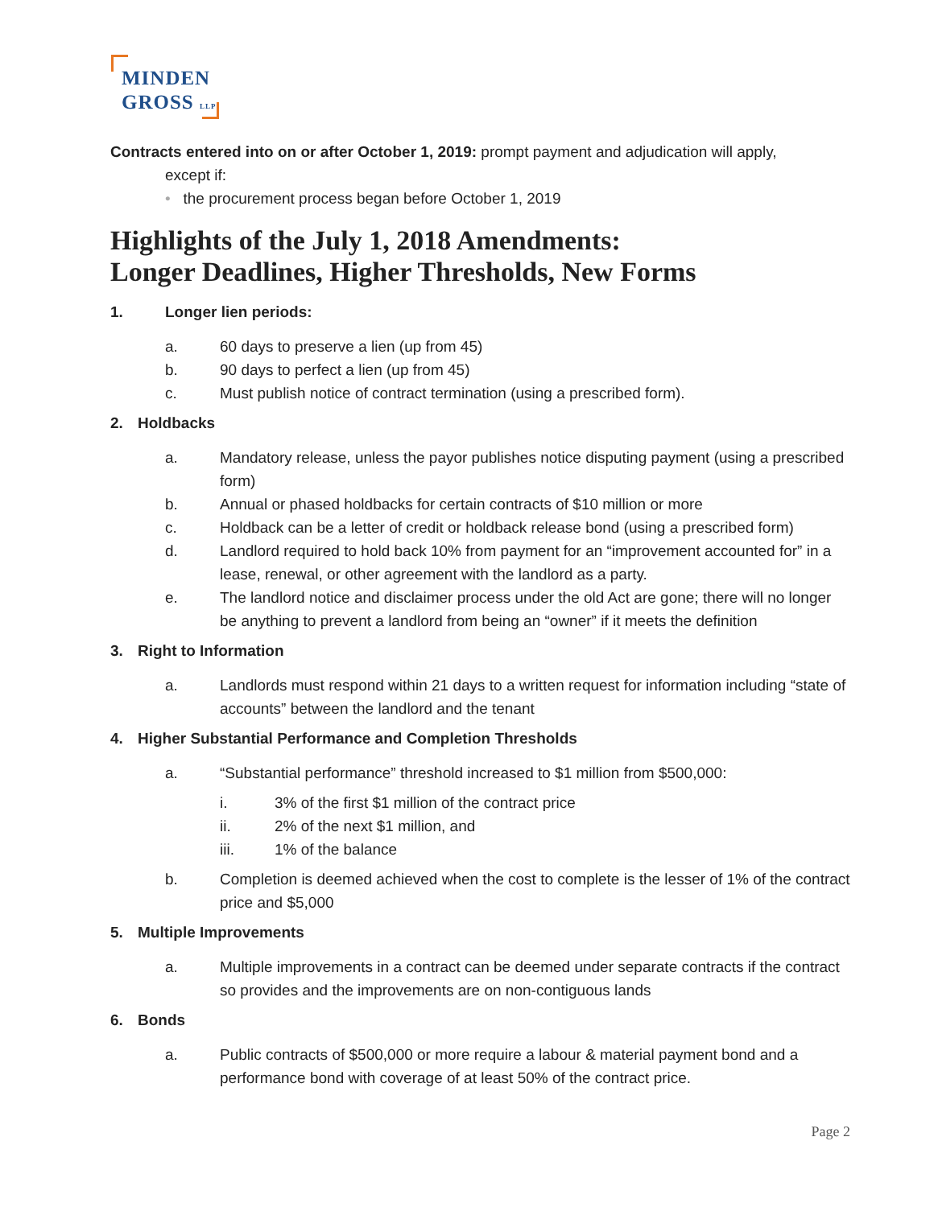MINDEN
GROSS LLP
Contracts entered into on or after October 1, 2019: prompt payment and adjudication will apply,
except if:
• the procurement process began before October 1, 2019
Highlights of the July 1, 2018 Amendments:
Longer Deadlines, Higher Thresholds, New Forms
1. Longer lien periods:
a. 60 days to preserve a lien (up from 45)
b. 90 days to perfect a lien (up from 45)
c. Must publish notice of contract termination (using a prescribed form).
2. Holdbacks
a. Mandatory release, unless the payor publishes notice disputing payment (using a prescribed form)
b. Annual or phased holdbacks for certain contracts of $10 million or more
c. Holdback can be a letter of credit or holdback release bond (using a prescribed form)
d. Landlord required to hold back 10% from payment for an “improvement accounted for” in a lease, renewal, or other agreement with the landlord as a party.
e. The landlord notice and disclaimer process under the old Act are gone; there will no longer be anything to prevent a landlord from being an “owner” if it meets the definition
3. Right to Information
a. Landlords must respond within 21 days to a written request for information including “state of accounts” between the landlord and the tenant
4. Higher Substantial Performance and Completion Thresholds
a. “Substantial performance” threshold increased to $1 million from $500,000:
i. 3% of the first $1 million of the contract price
ii. 2% of the next $1 million, and
iii. 1% of the balance
b. Completion is deemed achieved when the cost to complete is the lesser of 1% of the contract price and $5,000
5. Multiple Improvements
a. Multiple improvements in a contract can be deemed under separate contracts if the contract so provides and the improvements are on non-contiguous lands
6. Bonds
a. Public contracts of $500,000 or more require a labour & material payment bond and a performance bond with coverage of at least 50% of the contract price.
Page 2